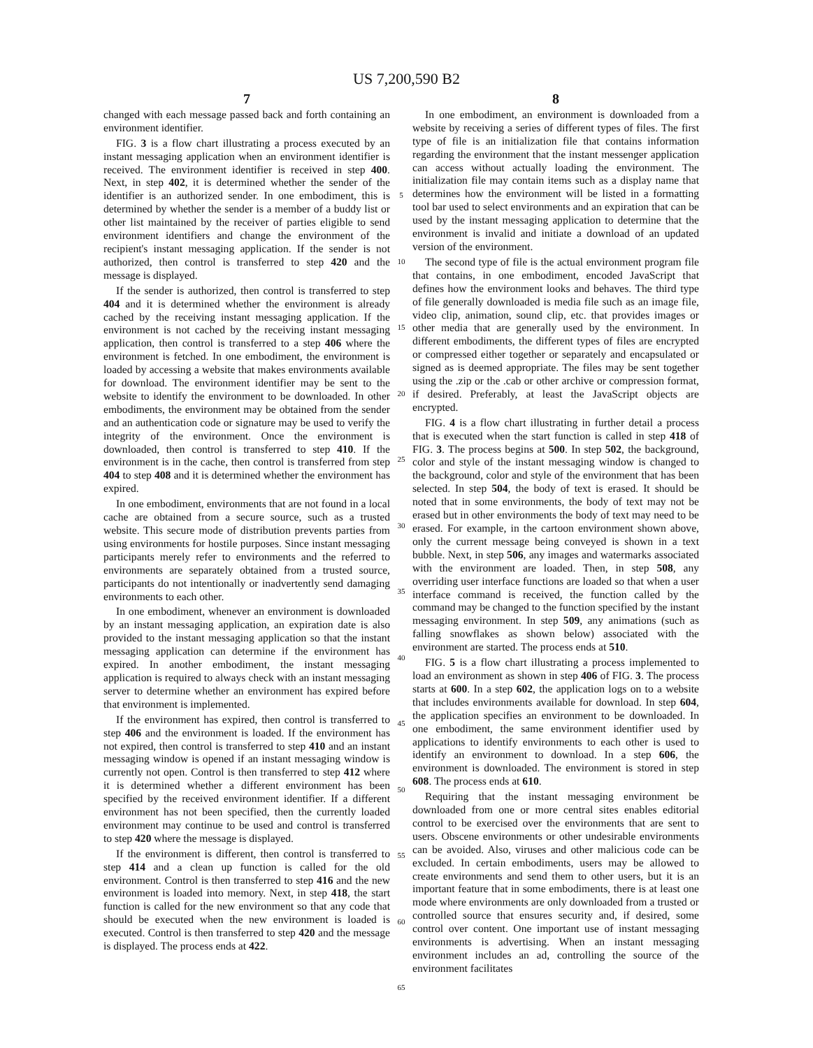US 7,200,590 B2
7
changed with each message passed back and forth containing an environment identifier.
FIG. 3 is a flow chart illustrating a process executed by an instant messaging application when an environment identifier is received. The environment identifier is received in step 400. Next, in step 402, it is determined whether the sender of the identifier is an authorized sender. In one embodiment, this is determined by whether the sender is a member of a buddy list or other list maintained by the receiver of parties eligible to send environment identifiers and change the environment of the recipient's instant messaging application. If the sender is not authorized, then control is transferred to step 420 and the message is displayed.
If the sender is authorized, then control is transferred to step 404 and it is determined whether the environment is already cached by the receiving instant messaging application. If the environment is not cached by the receiving instant messaging application, then control is transferred to a step 406 where the environment is fetched. In one embodiment, the environment is loaded by accessing a website that makes environments available for download. The environment identifier may be sent to the website to identify the environment to be downloaded. In other embodiments, the environment may be obtained from the sender and an authentication code or signature may be used to verify the integrity of the environment. Once the environment is downloaded, then control is transferred to step 410. If the environment is in the cache, then control is transferred from step 404 to step 408 and it is determined whether the environment has expired.
In one embodiment, environments that are not found in a local cache are obtained from a secure source, such as a trusted website. This secure mode of distribution prevents parties from using environments for hostile purposes. Since instant messaging participants merely refer to environments and the referred to environments are separately obtained from a trusted source, participants do not intentionally or inadvertently send damaging environments to each other.
In one embodiment, whenever an environment is downloaded by an instant messaging application, an expiration date is also provided to the instant messaging application so that the instant messaging application can determine if the environment has expired. In another embodiment, the instant messaging application is required to always check with an instant messaging server to determine whether an environment has expired before that environment is implemented.
If the environment has expired, then control is transferred to step 406 and the environment is loaded. If the environment has not expired, then control is transferred to step 410 and an instant messaging window is opened if an instant messaging window is currently not open. Control is then transferred to step 412 where it is determined whether a different environment has been specified by the received environment identifier. If a different environment has not been specified, then the currently loaded environment may continue to be used and control is transferred to step 420 where the message is displayed.
If the environment is different, then control is transferred to step 414 and a clean up function is called for the old environment. Control is then transferred to step 416 and the new environment is loaded into memory. Next, in step 418, the start function is called for the new environment so that any code that should be executed when the new environment is loaded is executed. Control is then transferred to step 420 and the message is displayed. The process ends at 422.
5
10
15
20
25
30
35
40
45
50
55
60
65
8
In one embodiment, an environment is downloaded from a website by receiving a series of different types of files. The first type of file is an initialization file that contains information regarding the environment that the instant messenger application can access without actually loading the environment. The initialization file may contain items such as a display name that determines how the environment will be listed in a formatting tool bar used to select environments and an expiration that can be used by the instant messaging application to determine that the environment is invalid and initiate a download of an updated version of the environment.
The second type of file is the actual environment program file that contains, in one embodiment, encoded JavaScript that defines how the environment looks and behaves. The third type of file generally downloaded is media file such as an image file, video clip, animation, sound clip, etc. that provides images or other media that are generally used by the environment. In different embodiments, the different types of files are encrypted or compressed either together or separately and encapsulated or signed as is deemed appropriate. The files may be sent together using the .zip or the .cab or other archive or compression format, if desired. Preferably, at least the JavaScript objects are encrypted.
FIG. 4 is a flow chart illustrating in further detail a process that is executed when the start function is called in step 418 of FIG. 3. The process begins at 500. In step 502, the background, color and style of the instant messaging window is changed to the background, color and style of the environment that has been selected. In step 504, the body of text is erased. It should be noted that in some environments, the body of text may not be erased but in other environments the body of text may need to be erased. For example, in the cartoon environment shown above, only the current message being conveyed is shown in a text bubble. Next, in step 506, any images and watermarks associated with the environment are loaded. Then, in step 508, any overriding user interface functions are loaded so that when a user interface command is received, the function called by the command may be changed to the function specified by the instant messaging environment. In step 509, any animations (such as falling snowflakes as shown below) associated with the environment are started. The process ends at 510.
FIG. 5 is a flow chart illustrating a process implemented to load an environment as shown in step 406 of FIG. 3. The process starts at 600. In a step 602, the application logs on to a website that includes environments available for download. In step 604, the application specifies an environment to be downloaded. In one embodiment, the same environment identifier used by applications to identify environments to each other is used to identify an environment to download. In a step 606, the environment is downloaded. The environment is stored in step 608. The process ends at 610.
Requiring that the instant messaging environment be downloaded from one or more central sites enables editorial control to be exercised over the environments that are sent to users. Obscene environments or other undesirable environments can be avoided. Also, viruses and other malicious code can be excluded. In certain embodiments, users may be allowed to create environments and send them to other users, but it is an important feature that in some embodiments, there is at least one mode where environments are only downloaded from a trusted or controlled source that ensures security and, if desired, some control over content. One important use of instant messaging environments is advertising. When an instant messaging environment includes an ad, controlling the source of the environment facilitates